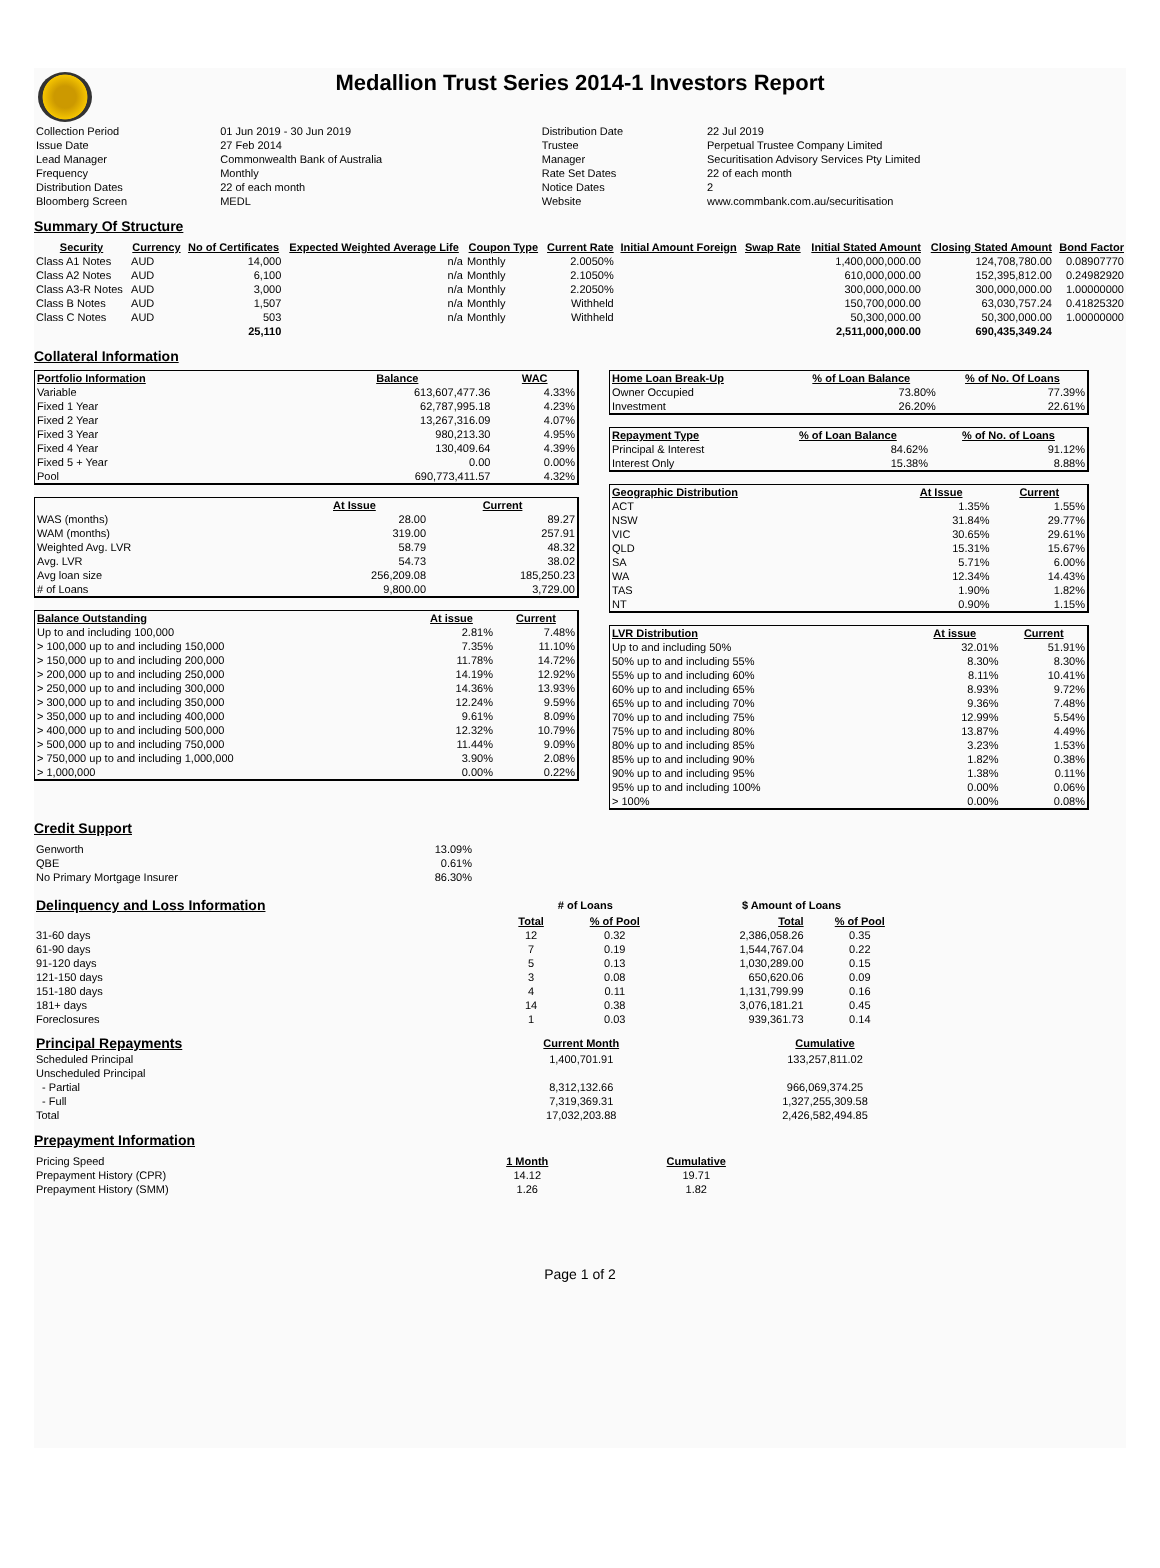Medallion Trust Series 2014-1 Investors Report
| Collection Period | 01 Jun 2019 - 30 Jun 2019 | Distribution Date | 22 Jul 2019 |
| Issue Date | 27 Feb 2014 | Trustee | Perpetual Trustee Company Limited |
| Lead Manager | Commonwealth Bank of Australia | Manager | Securitisation Advisory Services Pty Limited |
| Frequency | Monthly | Rate Set Dates | 22 of each month |
| Distribution Dates | 22 of each month | Notice Dates | 2 |
| Bloomberg Screen | MEDL | Website | www.commbank.com.au/securitisation |
Summary Of Structure
| Security | Currency | No of Certificates | Expected Weighted Average Life | Coupon Type | Current Rate | Initial Amount Foreign | Swap Rate | Initial Stated Amount | Closing Stated Amount | Bond Factor |
| --- | --- | --- | --- | --- | --- | --- | --- | --- | --- | --- |
| Class A1 Notes | AUD | 14,000 | n/a | Monthly | 2.0050% | | | 1,400,000,000.00 | 124,708,780.00 | 0.08907770 |
| Class A2 Notes | AUD | 6,100 | n/a | Monthly | 2.1050% | | | 610,000,000.00 | 152,395,812.00 | 0.24982920 |
| Class A3-R Notes | AUD | 3,000 | n/a | Monthly | 2.2050% | | | 300,000,000.00 | 300,000,000.00 | 1.00000000 |
| Class B Notes | AUD | 1,507 | n/a | Monthly | Withheld | | | 150,700,000.00 | 63,030,757.24 | 0.41825320 |
| Class C Notes | AUD | 503 | n/a | Monthly | Withheld | | | 50,300,000.00 | 50,300,000.00 | 1.00000000 |
| | | 25,110 | | | | | | 2,511,000,000.00 | 690,435,349.24 | |
Collateral Information
| Portfolio Information | Balance | WAC |
| --- | --- | --- |
| Variable | 613,607,477.36 | 4.33% |
| Fixed 1 Year | 62,787,995.18 | 4.23% |
| Fixed 2 Year | 13,267,316.09 | 4.07% |
| Fixed 3 Year | 980,213.30 | 4.95% |
| Fixed 4 Year | 130,409.64 | 4.39% |
| Fixed 5 + Year | 0.00 | 0.00% |
| Pool | 690,773,411.57 | 4.32% |
| | At Issue | Current |
| WAS (months) | 28.00 | 89.27 |
| WAM (months) | 319.00 | 257.91 |
| Weighted Avg. LVR | 58.79 | 48.32 |
| Avg. LVR | 54.73 | 38.02 |
| Avg loan size | 256,209.08 | 185,250.23 |
| # of Loans | 9,800.00 | 3,729.00 |
| Balance Outstanding | At issue | Current |
| --- | --- | --- |
| Up to and including 100,000 | 2.81% | 7.48% |
| > 100,000 up to and including 150,000 | 7.35% | 11.10% |
| > 150,000 up to and including 200,000 | 11.78% | 14.72% |
| > 200,000 up to and including 250,000 | 14.19% | 12.92% |
| > 250,000 up to and including 300,000 | 14.36% | 13.93% |
| > 300,000 up to and including 350,000 | 12.24% | 9.59% |
| > 350,000 up to and including 400,000 | 9.61% | 8.09% |
| > 400,000 up to and including 500,000 | 12.32% | 10.79% |
| > 500,000 up to and including 750,000 | 11.44% | 9.09% |
| > 750,000 up to and including 1,000,000 | 3.90% | 2.08% |
| > 1,000,000 | 0.00% | 0.22% |
| Home Loan Break-Up | % of Loan Balance | % of No. Of Loans |
| --- | --- | --- |
| Owner Occupied | 73.80% | 77.39% |
| Investment | 26.20% | 22.61% |
| Repayment Type | % of Loan Balance | % of No. of Loans |
| --- | --- | --- |
| Principal & Interest | 84.62% | 91.12% |
| Interest Only | 15.38% | 8.88% |
| Geographic Distribution | At Issue | Current |
| --- | --- | --- |
| ACT | 1.35% | 1.55% |
| NSW | 31.84% | 29.77% |
| VIC | 30.65% | 29.61% |
| QLD | 15.31% | 15.67% |
| SA | 5.71% | 6.00% |
| WA | 12.34% | 14.43% |
| TAS | 1.90% | 1.82% |
| NT | 0.90% | 1.15% |
| LVR Distribution | At issue | Current |
| --- | --- | --- |
| Up to and including 50% | 32.01% | 51.91% |
| 50% up to and including 55% | 8.30% | 8.30% |
| 55% up to and including 60% | 8.11% | 10.41% |
| 60% up to and including 65% | 8.93% | 9.72% |
| 65% up to and including 70% | 9.36% | 7.48% |
| 70% up to and including 75% | 12.99% | 5.54% |
| 75% up to and including 80% | 13.87% | 4.49% |
| 80% up to and including 85% | 3.23% | 1.53% |
| 85% up to and including 90% | 1.82% | 0.38% |
| 90% up to and including 95% | 1.38% | 0.11% |
| 95% up to and including 100% | 0.00% | 0.06% |
| > 100% | 0.00% | 0.08% |
Credit Support
| Genworth | 13.09% |
| QBE | 0.61% |
| No Primary Mortgage Insurer | 86.30% |
| Delinquency and Loss Information | # of Loans | | $ Amount of Loans | |
| | Total | % of Pool | Total | % of Pool |
| 31-60 days | 12 | 0.32 | 2,386,058.26 | 0.35 |
| 61-90 days | 7 | 0.19 | 1,544,767.04 | 0.22 |
| 91-120 days | 5 | 0.13 | 1,030,289.00 | 0.15 |
| 121-150 days | 3 | 0.08 | 650,620.06 | 0.09 |
| 151-180 days | 4 | 0.11 | 1,131,799.99 | 0.16 |
| 181+ days | 14 | 0.38 | 3,076,181.21 | 0.45 |
| Foreclosures | 1 | 0.03 | 939,361.73 | 0.14 |
| Principal Repayments | Current Month | Cumulative |
| Scheduled Principal | 1,400,701.91 | 133,257,811.02 |
| Unscheduled Principal | | |
| - Partial | 8,312,132.66 | 966,069,374.25 |
| - Full | 7,319,369.31 | 1,327,255,309.58 |
| Total | 17,032,203.88 | 2,426,582,494.85 |
Prepayment Information
| Pricing Speed | 1 Month | Cumulative |
| Prepayment History (CPR) | 14.12 | 19.71 |
| Prepayment History (SMM) | 1.26 | 1.82 |
Page 1 of 2